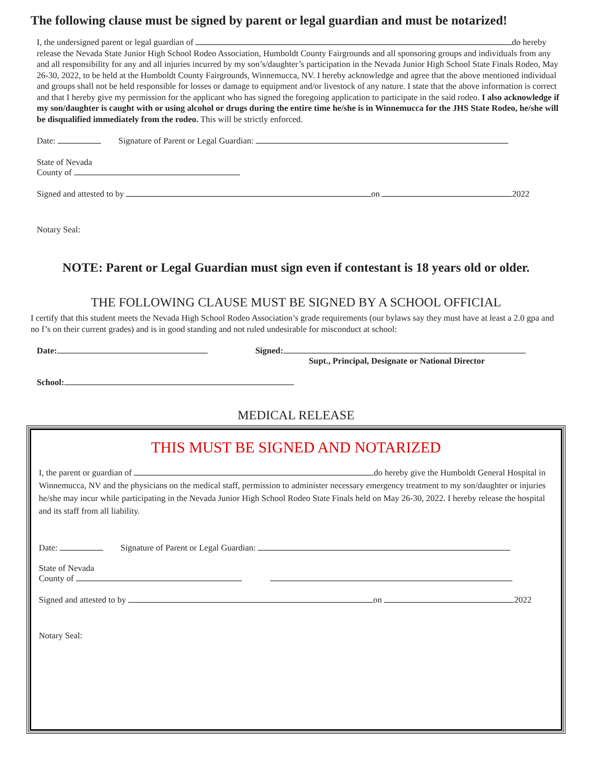The following clause must be signed by parent or legal guardian and must be notarized!
I, the undersigned parent or legal guardian of do hereby release the Nevada State Junior High School Rodeo Association, Humboldt County Fairgrounds and all sponsoring groups and individuals from any and all responsibility for any and all injuries incurred by my son’s/daughter’s participation in the Nevada Junior High School State Finals Rodeo, May 26-30, 2022, to be held at the Humboldt County Fairgrounds, Winnemucca, NV. I hereby acknowledge and agree that the above mentioned individual and groups shall not be held responsible for losses or damage to equipment and/or livestock of any nature. I state that the above information is correct and that I hereby give my permission for the applicant who has signed the foregoing application to participate in the said rodeo. I also acknowledge if my son/daughter is caught with or using alcohol or drugs during the entire time he/she is in Winnemucca for the JHS State Rodeo, he/she will be disqualified immediately from the rodeo. This will be strictly enforced.
Date: Signature of Parent or Legal Guardian:
State of Nevada
County of
Signed and attested to by on 2022
Notary Seal:
NOTE: Parent or Legal Guardian must sign even if contestant is 18 years old or older.
THE FOLLOWING CLAUSE MUST BE SIGNED BY A SCHOOL OFFICIAL
I certify that this student meets the Nevada High School Rodeo Association’s grade requirements (our bylaws say they must have at least a 2.0 gpa and no f’s on their current grades) and is in good standing and not ruled undesirable for misconduct at school:
Date: Signed:
Supt., Principal, Designate or National Director
School:
MEDICAL RELEASE
THIS MUST BE SIGNED AND NOTARIZED
I, the parent or guardian of do hereby give the Humboldt General Hospital in Winnemucca, NV and the physicians on the medical staff, permission to administer necessary emergency treatment to my son/daughter or injuries he/she may incur while participating in the Nevada Junior High School Rodeo State Finals held on May 26-30, 2022. I hereby release the hospital and its staff from all liability.
Date: Signature of Parent or Legal Guardian:
State of Nevada
County of
Signed and attested to by on 2022
Notary Seal: